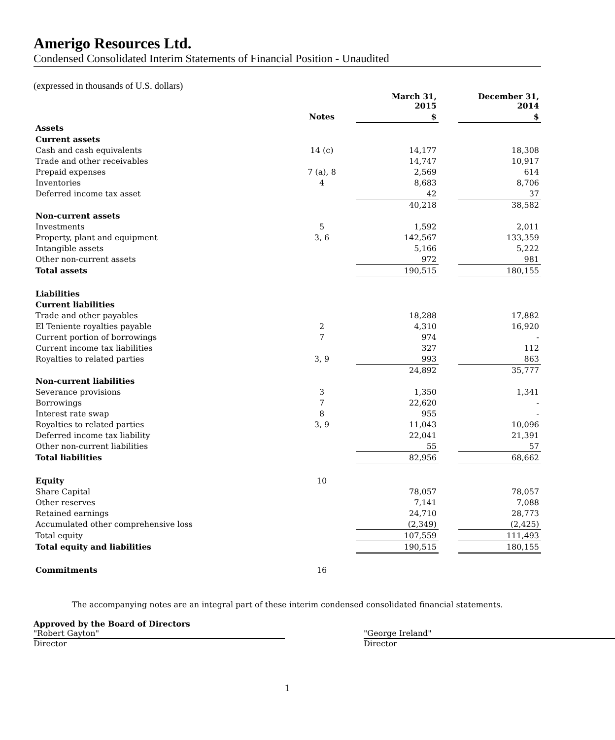Amerigo Resources Ltd.
Condensed Consolidated Interim Statements of Financial Position - Unaudited
(expressed in thousands of U.S. dollars)
| | | March 31, 2015 | | December 31, 2014 |
| --- | --- | --- | --- | --- |
| | Notes | $ | | $ |
| Assets | | | | |
| Current assets | | | | |
| Cash and cash equivalents | 14 (c) | 14,177 | | 18,308 |
| Trade and other receivables | | 14,747 | | 10,917 |
| Prepaid expenses | 7 (a), 8 | 2,569 | | 614 |
| Inventories | 4 | 8,683 | | 8,706 |
| Deferred income tax asset | | 42 | | 37 |
| | | 40,218 | | 38,582 |
| Non-current assets | | | | |
| Investments | 5 | 1,592 | | 2,011 |
| Property, plant and equipment | 3, 6 | 142,567 | | 133,359 |
| Intangible assets | | 5,166 | | 5,222 |
| Other non-current assets | | 972 | | 981 |
| Total assets | | 190,515 | | 180,155 |
| Liabilities | | | | |
| Current liabilities | | | | |
| Trade and other payables | | 18,288 | | 17,882 |
| El Teniente royalties payable | 2 | 4,310 | | 16,920 |
| Current portion of borrowings | 7 | 974 | | - |
| Current income tax liabilities | | 327 | | 112 |
| Royalties to related parties | 3, 9 | 993 | | 863 |
| | | 24,892 | | 35,777 |
| Non-current liabilities | | | | |
| Severance provisions | 3 | 1,350 | | 1,341 |
| Borrowings | 7 | 22,620 | | - |
| Interest rate swap | 8 | 955 | | - |
| Royalties to related parties | 3, 9 | 11,043 | | 10,096 |
| Deferred income tax liability | | 22,041 | | 21,391 |
| Other non-current liabilities | | 55 | | 57 |
| Total liabilities | | 82,956 | | 68,662 |
| Equity | 10 | | | |
| Share Capital | | 78,057 | | 78,057 |
| Other reserves | | 7,141 | | 7,088 |
| Retained earnings | | 24,710 | | 28,773 |
| Accumulated other comprehensive loss | | (2,349) | | (2,425) |
| Total equity | | 107,559 | | 111,493 |
| Total equity and liabilities | | 190,515 | | 180,155 |
| Commitments | 16 | | | |
The accompanying notes are an integral part of these interim condensed consolidated financial statements.
Approved by the Board of Directors
"Robert Gayton"
Director
"George Ireland"
Director
1